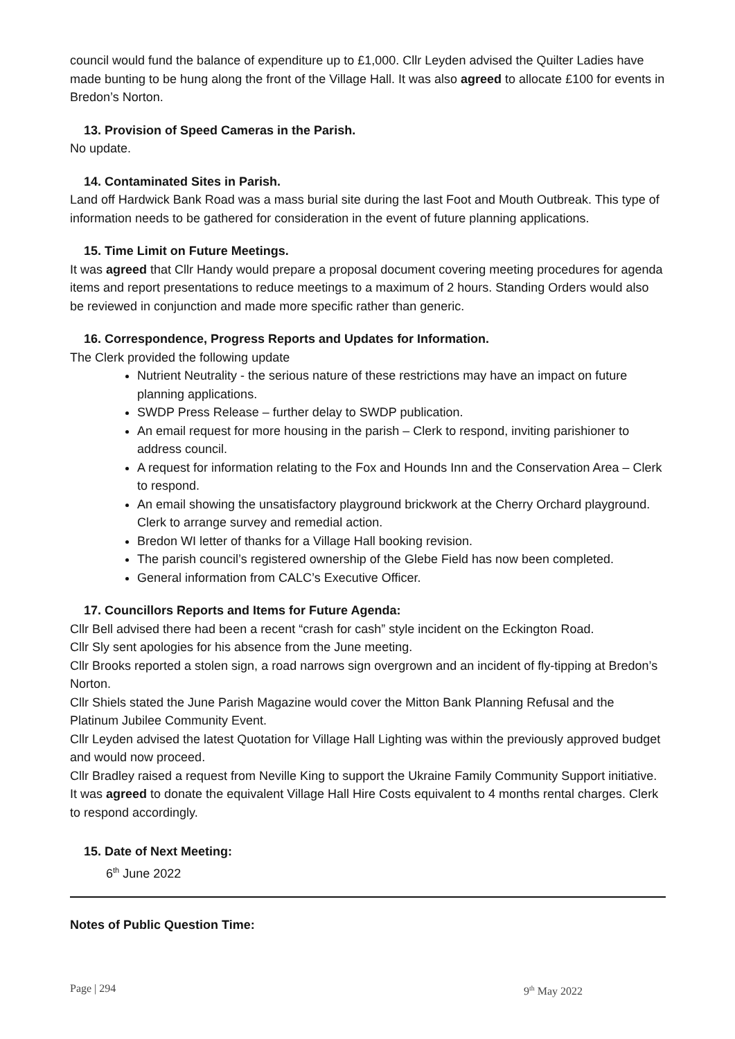council would fund the balance of expenditure up to £1,000. Cllr Leyden advised the Quilter Ladies have made bunting to be hung along the front of the Village Hall. It was also agreed to allocate £100 for events in Bredon’s Norton.
13. Provision of Speed Cameras in the Parish.
No update.
14. Contaminated Sites in Parish.
Land off Hardwick Bank Road was a mass burial site during the last Foot and Mouth Outbreak. This type of information needs to be gathered for consideration in the event of future planning applications.
15. Time Limit on Future Meetings.
It was agreed that Cllr Handy would prepare a proposal document covering meeting procedures for agenda items and report presentations to reduce meetings to a maximum of 2 hours. Standing Orders would also be reviewed in conjunction and made more specific rather than generic.
16. Correspondence, Progress Reports and Updates for Information.
The Clerk provided the following update
Nutrient Neutrality - the serious nature of these restrictions may have an impact on future planning applications.
SWDP Press Release – further delay to SWDP publication.
An email request for more housing in the parish – Clerk to respond, inviting parishioner to address council.
A request for information relating to the Fox and Hounds Inn and the Conservation Area – Clerk to respond.
An email showing the unsatisfactory playground brickwork at the Cherry Orchard playground. Clerk to arrange survey and remedial action.
Bredon WI letter of thanks for a Village Hall booking revision.
The parish council’s registered ownership of the Glebe Field has now been completed.
General information from CALC’s Executive Officer.
17. Councillors Reports and Items for Future Agenda:
Cllr Bell advised there had been a recent “crash for cash” style incident on the Eckington Road.
Cllr Sly sent apologies for his absence from the June meeting.
Cllr Brooks reported a stolen sign, a road narrows sign overgrown and an incident of fly-tipping at Bredon’s Norton.
Cllr Shiels stated the June Parish Magazine would cover the Mitton Bank Planning Refusal and the Platinum Jubilee Community Event.
Cllr Leyden advised the latest Quotation for Village Hall Lighting was within the previously approved budget and would now proceed.
Cllr Bradley raised a request from Neville King to support the Ukraine Family Community Support initiative. It was agreed to donate the equivalent Village Hall Hire Costs equivalent to 4 months rental charges. Clerk to respond accordingly.
15. Date of Next Meeting:
6<sup>th</sup> June 2022
Notes of Public Question Time:
Page | 294 9<sup>th</sup> May 2022